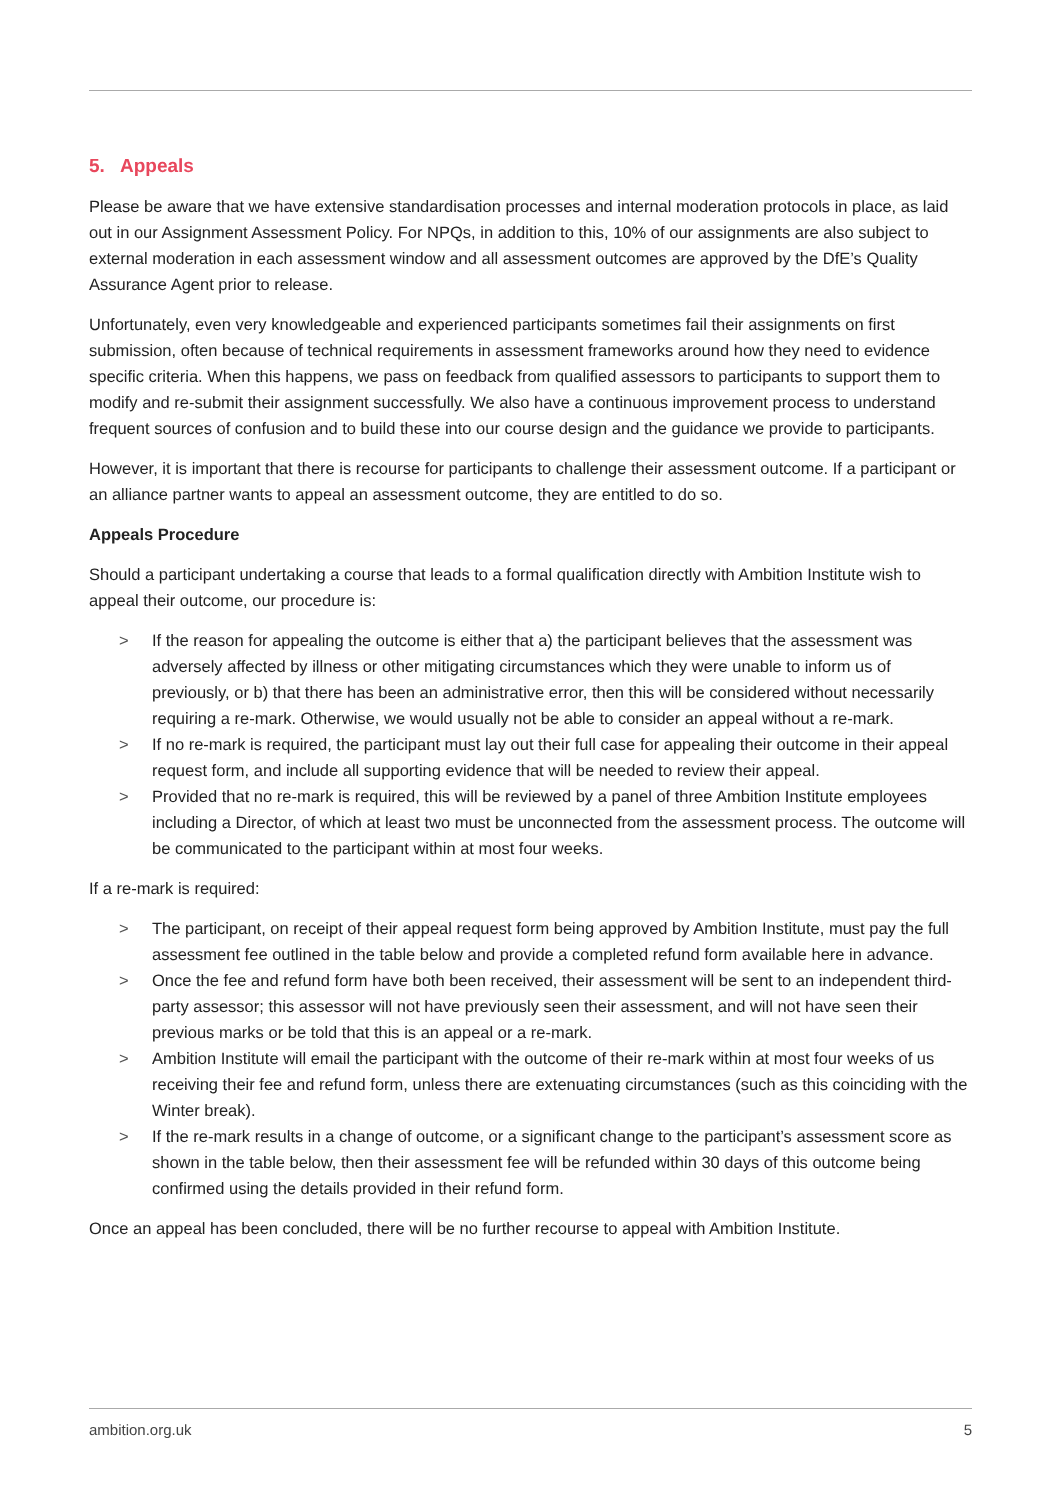5. Appeals
Please be aware that we have extensive standardisation processes and internal moderation protocols in place, as laid out in our Assignment Assessment Policy. For NPQs, in addition to this, 10% of our assignments are also subject to external moderation in each assessment window and all assessment outcomes are approved by the DfE’s Quality Assurance Agent prior to release.
Unfortunately, even very knowledgeable and experienced participants sometimes fail their assignments on first submission, often because of technical requirements in assessment frameworks around how they need to evidence specific criteria. When this happens, we pass on feedback from qualified assessors to participants to support them to modify and re-submit their assignment successfully. We also have a continuous improvement process to understand frequent sources of confusion and to build these into our course design and the guidance we provide to participants.
However, it is important that there is recourse for participants to challenge their assessment outcome. If a participant or an alliance partner wants to appeal an assessment outcome, they are entitled to do so.
Appeals Procedure
Should a participant undertaking a course that leads to a formal qualification directly with Ambition Institute wish to appeal their outcome, our procedure is:
> If the reason for appealing the outcome is either that a) the participant believes that the assessment was adversely affected by illness or other mitigating circumstances which they were unable to inform us of previously, or b) that there has been an administrative error, then this will be considered without necessarily requiring a re-mark. Otherwise, we would usually not be able to consider an appeal without a re-mark.
> If no re-mark is required, the participant must lay out their full case for appealing their outcome in their appeal request form, and include all supporting evidence that will be needed to review their appeal.
> Provided that no re-mark is required, this will be reviewed by a panel of three Ambition Institute employees including a Director, of which at least two must be unconnected from the assessment process. The outcome will be communicated to the participant within at most four weeks.
If a re-mark is required:
> The participant, on receipt of their appeal request form being approved by Ambition Institute, must pay the full assessment fee outlined in the table below and provide a completed refund form available here in advance.
> Once the fee and refund form have both been received, their assessment will be sent to an independent third-party assessor; this assessor will not have previously seen their assessment, and will not have seen their previous marks or be told that this is an appeal or a re-mark.
> Ambition Institute will email the participant with the outcome of their re-mark within at most four weeks of us receiving their fee and refund form, unless there are extenuating circumstances (such as this coinciding with the Winter break).
> If the re-mark results in a change of outcome, or a significant change to the participant’s assessment score as shown in the table below, then their assessment fee will be refunded within 30 days of this outcome being confirmed using the details provided in their refund form.
Once an appeal has been concluded, there will be no further recourse to appeal with Ambition Institute.
ambition.org.uk 5